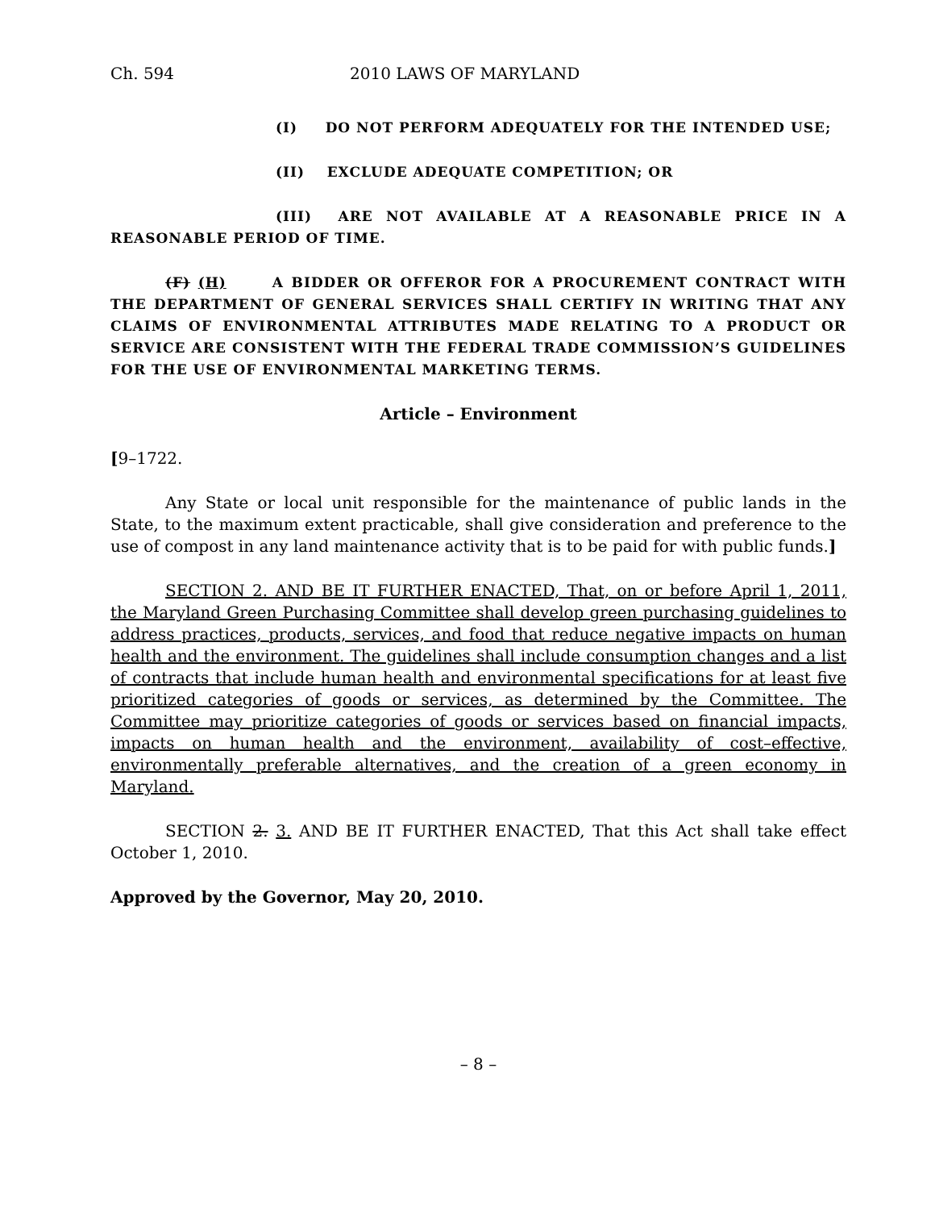Ch. 594 2010 LAWS OF MARYLAND
(I) DO NOT PERFORM ADEQUATELY FOR THE INTENDED USE;
(II) EXCLUDE ADEQUATE COMPETITION; OR
(III) ARE NOT AVAILABLE AT A REASONABLE PRICE IN A REASONABLE PERIOD OF TIME.
(F) (H) A BIDDER OR OFFEROR FOR A PROCUREMENT CONTRACT WITH THE DEPARTMENT OF GENERAL SERVICES SHALL CERTIFY IN WRITING THAT ANY CLAIMS OF ENVIRONMENTAL ATTRIBUTES MADE RELATING TO A PRODUCT OR SERVICE ARE CONSISTENT WITH THE FEDERAL TRADE COMMISSION’S GUIDELINES FOR THE USE OF ENVIRONMENTAL MARKETING TERMS.
Article – Environment
[9–1722.
Any State or local unit responsible for the maintenance of public lands in the State, to the maximum extent practicable, shall give consideration and preference to the use of compost in any land maintenance activity that is to be paid for with public funds.]
SECTION 2. AND BE IT FURTHER ENACTED, That, on or before April 1, 2011, the Maryland Green Purchasing Committee shall develop green purchasing guidelines to address practices, products, services, and food that reduce negative impacts on human health and the environment. The guidelines shall include consumption changes and a list of contracts that include human health and environmental specifications for at least five prioritized categories of goods or services, as determined by the Committee. The Committee may prioritize categories of goods or services based on financial impacts, impacts on human health and the environment, availability of cost–effective, environmentally preferable alternatives, and the creation of a green economy in Maryland.
SECTION 2. 3. AND BE IT FURTHER ENACTED, That this Act shall take effect October 1, 2010.
Approved by the Governor, May 20, 2010.
– 8 –